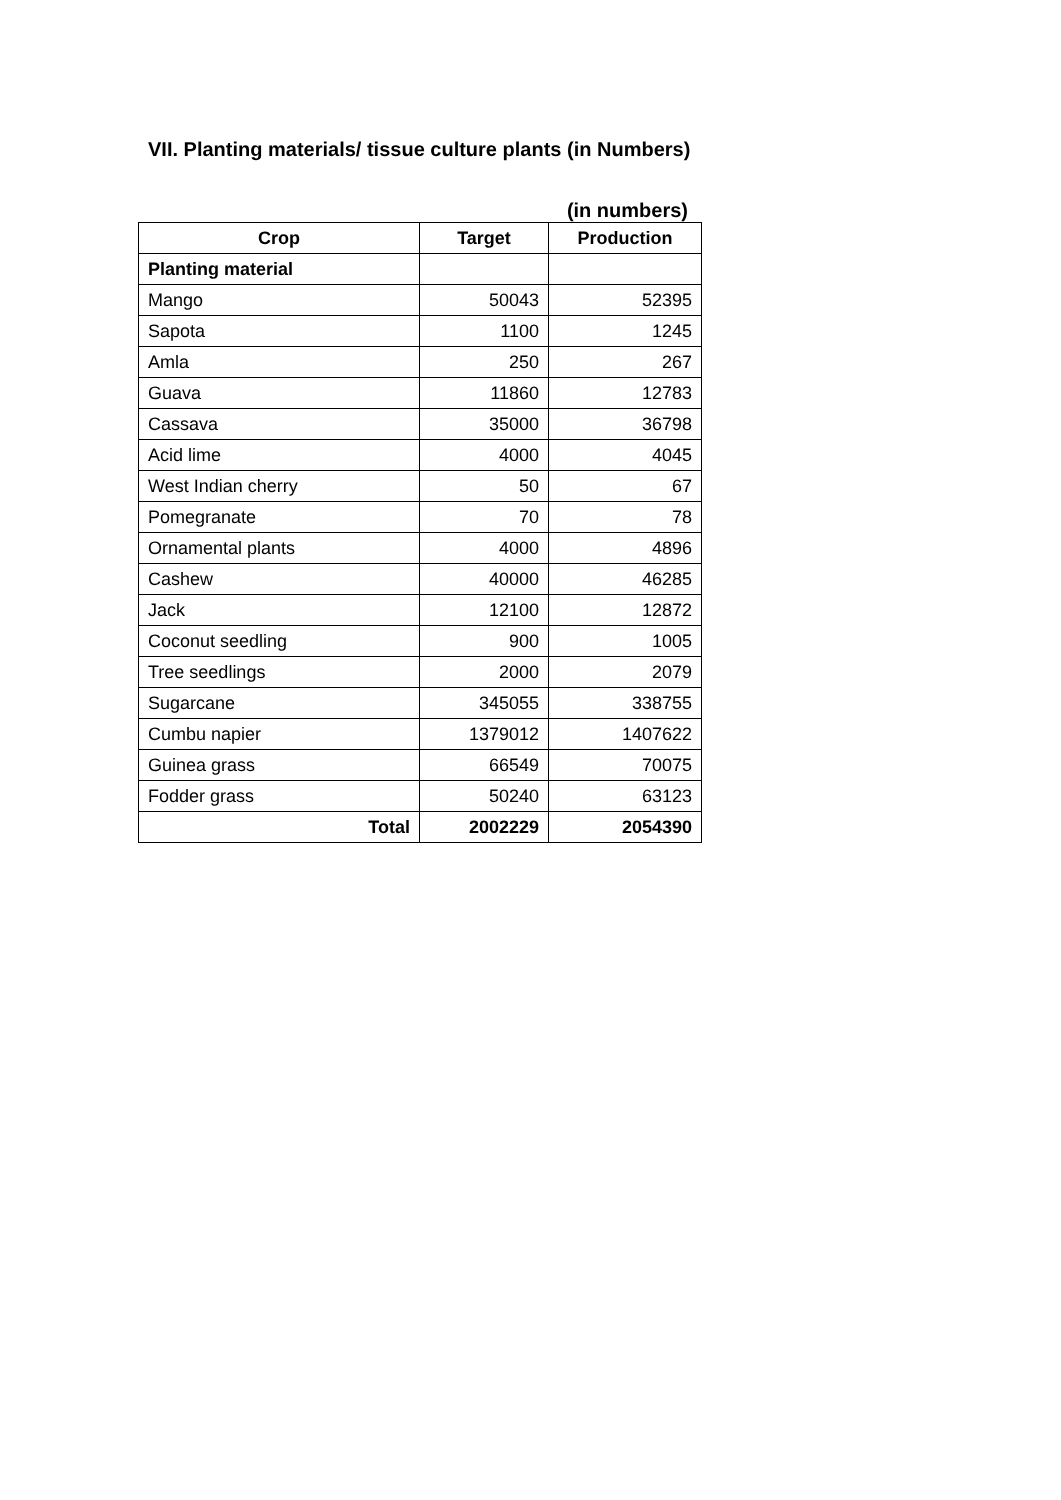VII. Planting materials/ tissue culture plants (in Numbers)
(in numbers)
| Crop | Target | Production |
| --- | --- | --- |
| Planting material | | |
| Mango | 50043 | 52395 |
| Sapota | 1100 | 1245 |
| Amla | 250 | 267 |
| Guava | 11860 | 12783 |
| Cassava | 35000 | 36798 |
| Acid lime | 4000 | 4045 |
| West Indian cherry | 50 | 67 |
| Pomegranate | 70 | 78 |
| Ornamental plants | 4000 | 4896 |
| Cashew | 40000 | 46285 |
| Jack | 12100 | 12872 |
| Coconut seedling | 900 | 1005 |
| Tree seedlings | 2000 | 2079 |
| Sugarcane | 345055 | 338755 |
| Cumbu napier | 1379012 | 1407622 |
| Guinea grass | 66549 | 70075 |
| Fodder grass | 50240 | 63123 |
| Total | 2002229 | 2054390 |